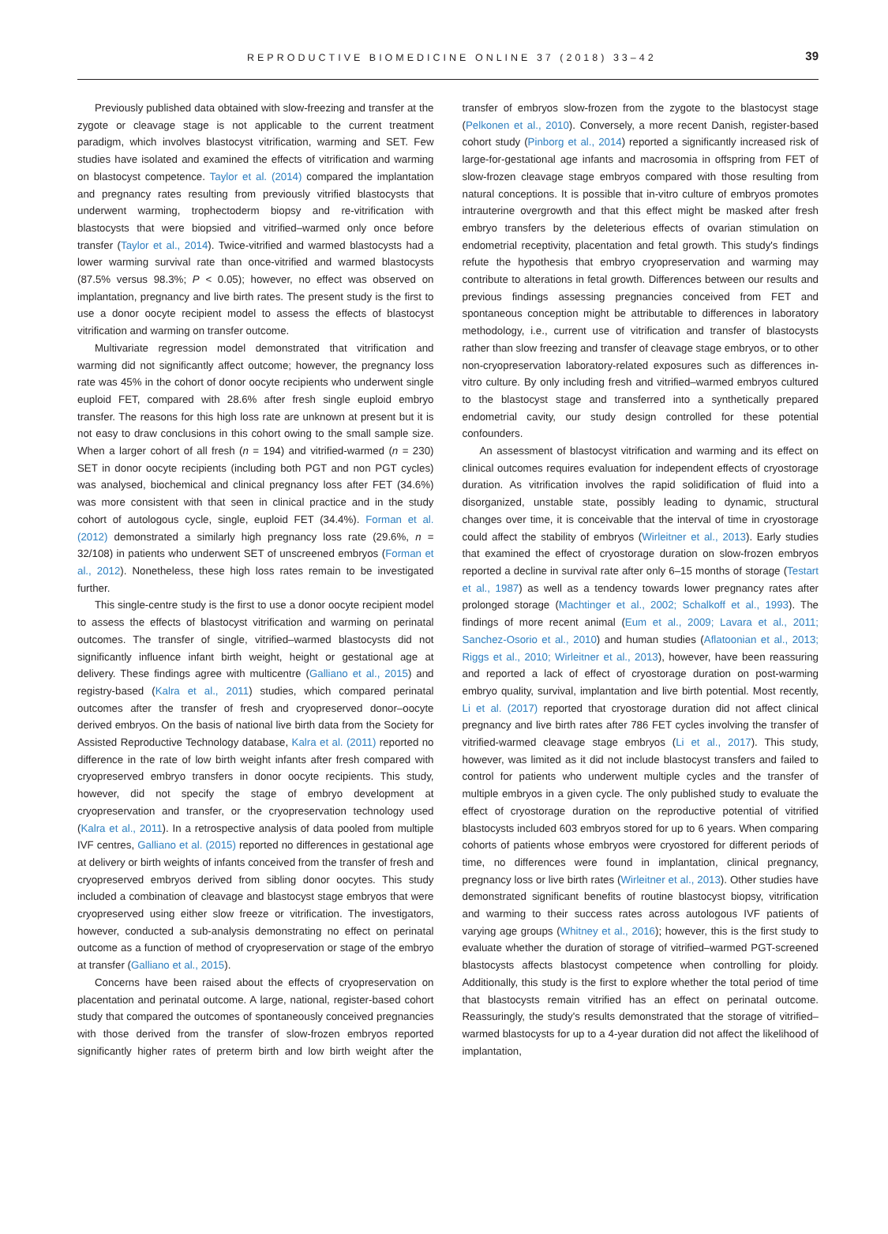REPRODUCTIVE BIOMEDICINE ONLINE 37 (2018) 33–42 39
Previously published data obtained with slow-freezing and transfer at the zygote or cleavage stage is not applicable to the current treatment paradigm, which involves blastocyst vitrification, warming and SET. Few studies have isolated and examined the effects of vitrification and warming on blastocyst competence. Taylor et al. (2014) compared the implantation and pregnancy rates resulting from previously vitrified blastocysts that underwent warming, trophectoderm biopsy and re-vitrification with blastocysts that were biopsied and vitrified–warmed only once before transfer (Taylor et al., 2014). Twice-vitrified and warmed blastocysts had a lower warming survival rate than once-vitrified and warmed blastocysts (87.5% versus 98.3%; P < 0.05); however, no effect was observed on implantation, pregnancy and live birth rates. The present study is the first to use a donor oocyte recipient model to assess the effects of blastocyst vitrification and warming on transfer outcome.
Multivariate regression model demonstrated that vitrification and warming did not significantly affect outcome; however, the pregnancy loss rate was 45% in the cohort of donor oocyte recipients who underwent single euploid FET, compared with 28.6% after fresh single euploid embryo transfer. The reasons for this high loss rate are unknown at present but it is not easy to draw conclusions in this cohort owing to the small sample size. When a larger cohort of all fresh (n = 194) and vitrified-warmed (n = 230) SET in donor oocyte recipients (including both PGT and non PGT cycles) was analysed, biochemical and clinical pregnancy loss after FET (34.6%) was more consistent with that seen in clinical practice and in the study cohort of autologous cycle, single, euploid FET (34.4%). Forman et al. (2012) demonstrated a similarly high pregnancy loss rate (29.6%, n = 32/108) in patients who underwent SET of unscreened embryos (Forman et al., 2012). Nonetheless, these high loss rates remain to be investigated further.
This single-centre study is the first to use a donor oocyte recipient model to assess the effects of blastocyst vitrification and warming on perinatal outcomes. The transfer of single, vitrified–warmed blastocysts did not significantly influence infant birth weight, height or gestational age at delivery. These findings agree with multicentre (Galliano et al., 2015) and registry-based (Kalra et al., 2011) studies, which compared perinatal outcomes after the transfer of fresh and cryopreserved donor–oocyte derived embryos. On the basis of national live birth data from the Society for Assisted Reproductive Technology database, Kalra et al. (2011) reported no difference in the rate of low birth weight infants after fresh compared with cryopreserved embryo transfers in donor oocyte recipients. This study, however, did not specify the stage of embryo development at cryopreservation and transfer, or the cryopreservation technology used (Kalra et al., 2011). In a retrospective analysis of data pooled from multiple IVF centres, Galliano et al. (2015) reported no differences in gestational age at delivery or birth weights of infants conceived from the transfer of fresh and cryopreserved embryos derived from sibling donor oocytes. This study included a combination of cleavage and blastocyst stage embryos that were cryopreserved using either slow freeze or vitrification. The investigators, however, conducted a sub-analysis demonstrating no effect on perinatal outcome as a function of method of cryopreservation or stage of the embryo at transfer (Galliano et al., 2015).
Concerns have been raised about the effects of cryopreservation on placentation and perinatal outcome. A large, national, register-based cohort study that compared the outcomes of spontaneously conceived pregnancies with those derived from the transfer of slow-frozen embryos reported significantly higher rates of preterm birth and low birth weight after the transfer of embryos slow-frozen from the zygote to the blastocyst stage (Pelkonen et al., 2010). Conversely, a more recent Danish, register-based cohort study (Pinborg et al., 2014) reported a significantly increased risk of large-for-gestational age infants and macrosomia in offspring from FET of slow-frozen cleavage stage embryos compared with those resulting from natural conceptions. It is possible that in-vitro culture of embryos promotes intrauterine overgrowth and that this effect might be masked after fresh embryo transfers by the deleterious effects of ovarian stimulation on endometrial receptivity, placentation and fetal growth. This study's findings refute the hypothesis that embryo cryopreservation and warming may contribute to alterations in fetal growth. Differences between our results and previous findings assessing pregnancies conceived from FET and spontaneous conception might be attributable to differences in laboratory methodology, i.e., current use of vitrification and transfer of blastocysts rather than slow freezing and transfer of cleavage stage embryos, or to other non-cryopreservation laboratory-related exposures such as differences in-vitro culture. By only including fresh and vitrified–warmed embryos cultured to the blastocyst stage and transferred into a synthetically prepared endometrial cavity, our study design controlled for these potential confounders.
An assessment of blastocyst vitrification and warming and its effect on clinical outcomes requires evaluation for independent effects of cryostorage duration. As vitrification involves the rapid solidification of fluid into a disorganized, unstable state, possibly leading to dynamic, structural changes over time, it is conceivable that the interval of time in cryostorage could affect the stability of embryos (Wirleitner et al., 2013). Early studies that examined the effect of cryostorage duration on slow-frozen embryos reported a decline in survival rate after only 6–15 months of storage (Testart et al., 1987) as well as a tendency towards lower pregnancy rates after prolonged storage (Machtinger et al., 2002; Schalkoff et al., 1993). The findings of more recent animal (Eum et al., 2009; Lavara et al., 2011; Sanchez-Osorio et al., 2010) and human studies (Aflatoonian et al., 2013; Riggs et al., 2010; Wirleitner et al., 2013), however, have been reassuring and reported a lack of effect of cryostorage duration on post-warming embryo quality, survival, implantation and live birth potential. Most recently, Li et al. (2017) reported that cryostorage duration did not affect clinical pregnancy and live birth rates after 786 FET cycles involving the transfer of vitrified-warmed cleavage stage embryos (Li et al., 2017). This study, however, was limited as it did not include blastocyst transfers and failed to control for patients who underwent multiple cycles and the transfer of multiple embryos in a given cycle. The only published study to evaluate the effect of cryostorage duration on the reproductive potential of vitrified blastocysts included 603 embryos stored for up to 6 years. When comparing cohorts of patients whose embryos were cryostored for different periods of time, no differences were found in implantation, clinical pregnancy, pregnancy loss or live birth rates (Wirleitner et al., 2013). Other studies have demonstrated significant benefits of routine blastocyst biopsy, vitrification and warming to their success rates across autologous IVF patients of varying age groups (Whitney et al., 2016); however, this is the first study to evaluate whether the duration of storage of vitrified–warmed PGT-screened blastocysts affects blastocyst competence when controlling for ploidy. Additionally, this study is the first to explore whether the total period of time that blastocysts remain vitrified has an effect on perinatal outcome. Reassuringly, the study's results demonstrated that the storage of vitrified–warmed blastocysts for up to a 4-year duration did not affect the likelihood of implantation,